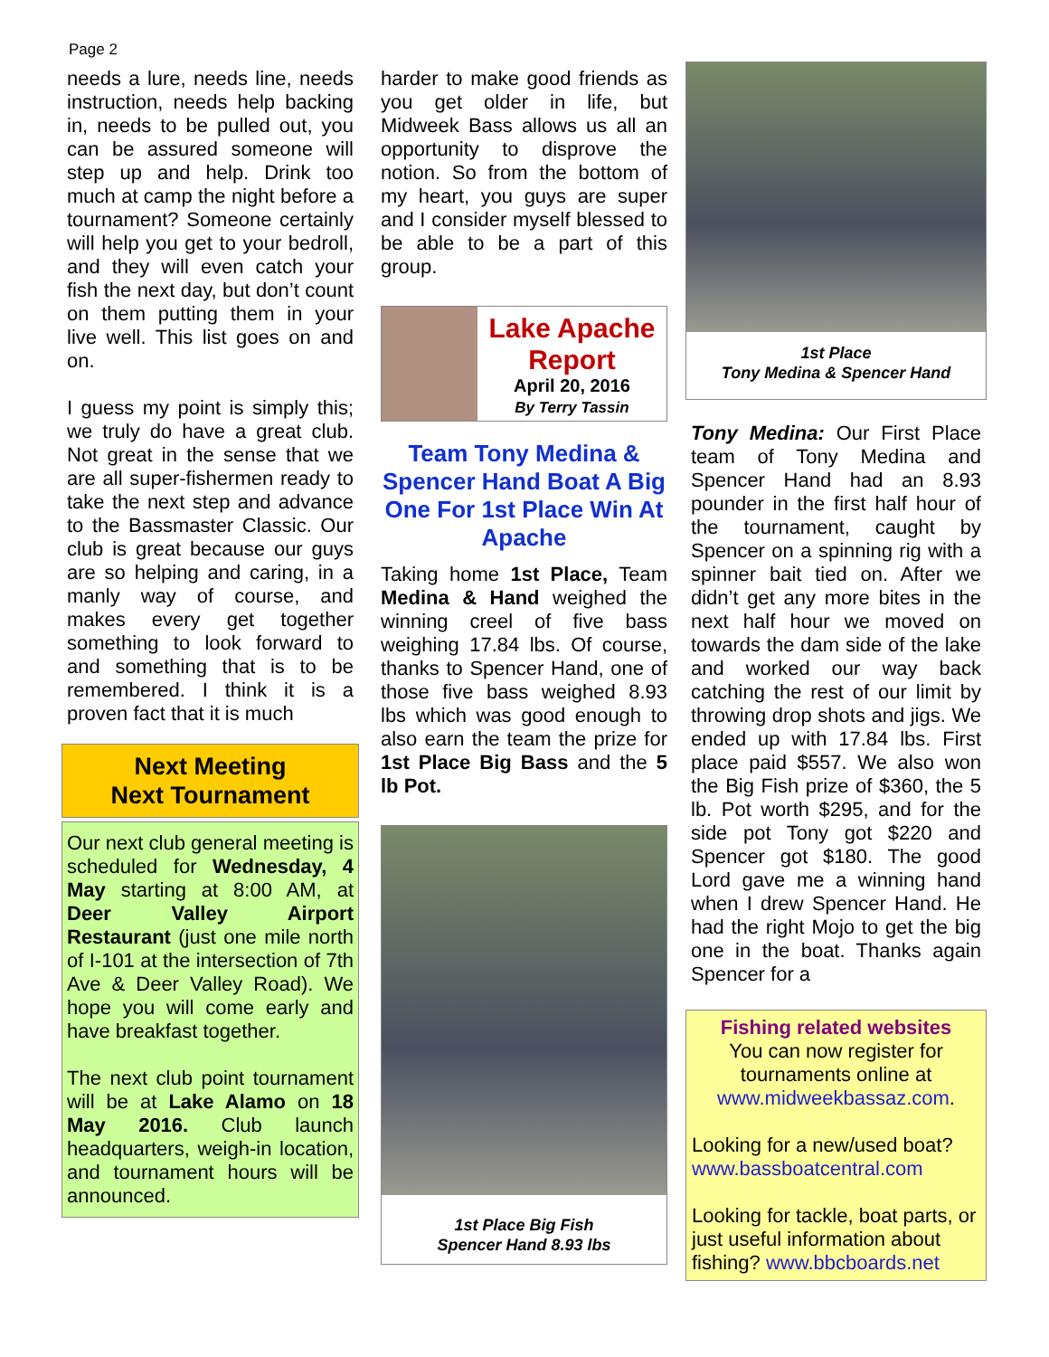Page 2
needs a lure, needs line, needs instruction, needs help backing in, needs to be pulled out, you can be assured someone will step up and help. Drink too much at camp the night before a tournament? Someone certainly will help you get to your bedroll, and they will even catch your fish the next day, but don’t count on them putting them in your live well. This list goes on and on.
I guess my point is simply this; we truly do have a great club. Not great in the sense that we are all super-fishermen ready to take the next step and advance to the Bassmaster Classic. Our club is great because our guys are so helping and caring, in a manly way of course, and makes every get together something to look forward to and something that is to be remembered. I think it is a proven fact that it is much
Next Meeting
Next Tournament
Our next club general meeting is scheduled for Wednesday, 4 May starting at 8:00 AM, at Deer Valley Airport Restaurant (just one mile north of I-101 at the intersection of 7th Ave & Deer Valley Road). We hope you will come early and have breakfast together.
The next club point tournament will be at Lake Alamo on 18 May 2016. Club launch headquarters, weigh-in location, and tournament hours will be announced.
harder to make good friends as you get older in life, but Midweek Bass allows us all an opportunity to disprove the notion. So from the bottom of my heart, you guys are super and I consider myself blessed to be able to be a part of this group.
Lake Apache
Report
April 20, 2016
By Terry Tassin
Team Tony Medina & Spencer Hand Boat A Big One For 1st Place Win At Apache
Taking home 1st Place, Team Medina & Hand weighed the winning creel of five bass weighing 17.84 lbs. Of course, thanks to Spencer Hand, one of those five bass weighed 8.93 lbs which was good enough to also earn the team the prize for 1st Place Big Bass and the 5 lb Pot.
1st Place Big Fish
Spencer Hand 8.93 lbs
1st Place
Tony Medina & Spencer Hand
Tony Medina: Our First Place team of Tony Medina and Spencer Hand had an 8.93 pounder in the first half hour of the tournament, caught by Spencer on a spinning rig with a spinner bait tied on. After we didn’t get any more bites in the next half hour we moved on towards the dam side of the lake and worked our way back catching the rest of our limit by throwing drop shots and jigs. We ended up with 17.84 lbs. First place paid $557. We also won the Big Fish prize of $360, the 5 lb. Pot worth $295, and for the side pot Tony got $220 and Spencer got $180. The good Lord gave me a winning hand when I drew Spencer Hand. He had the right Mojo to get the big one in the boat. Thanks again Spencer for a
Fishing related websites
You can now register for tournaments online at
www.midweekbassaz.com.
Looking for a new/used boat?
www.bassboatcentral.com
Looking for tackle, boat parts, or just useful information about fishing? www.bbcboards.net